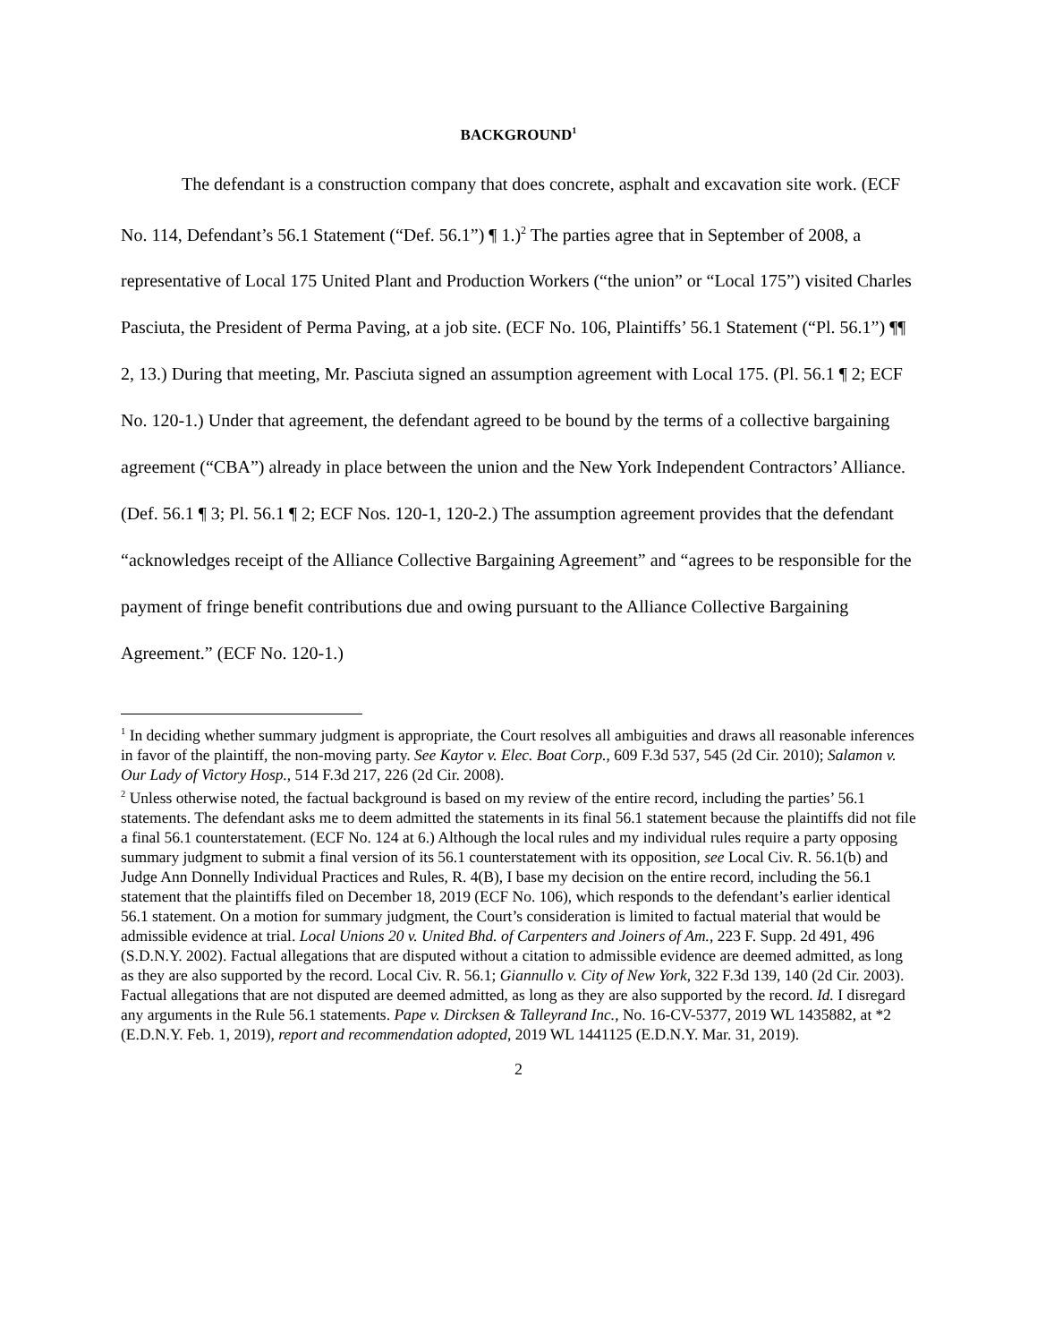BACKGROUND<sup>1</sup>
The defendant is a construction company that does concrete, asphalt and excavation site work. (ECF No. 114, Defendant’s 56.1 Statement (“Def. 56.1”) ¶ 1.)<sup>2</sup> The parties agree that in September of 2008, a representative of Local 175 United Plant and Production Workers (“the union” or “Local 175”) visited Charles Pasciuta, the President of Perma Paving, at a job site. (ECF No. 106, Plaintiffs’ 56.1 Statement (“Pl. 56.1”) ¶¶ 2, 13.) During that meeting, Mr. Pasciuta signed an assumption agreement with Local 175. (Pl. 56.1 ¶ 2; ECF No. 120-1.) Under that agreement, the defendant agreed to be bound by the terms of a collective bargaining agreement (“CBA”) already in place between the union and the New York Independent Contractors’ Alliance. (Def. 56.1 ¶ 3; Pl. 56.1 ¶ 2; ECF Nos. 120-1, 120-2.) The assumption agreement provides that the defendant “acknowledges receipt of the Alliance Collective Bargaining Agreement” and “agrees to be responsible for the payment of fringe benefit contributions due and owing pursuant to the Alliance Collective Bargaining Agreement.” (ECF No. 120-1.)
<sup>1</sup> In deciding whether summary judgment is appropriate, the Court resolves all ambiguities and draws all reasonable inferences in favor of the plaintiff, the non-moving party. See Kaytor v. Elec. Boat Corp., 609 F.3d 537, 545 (2d Cir. 2010); Salamon v. Our Lady of Victory Hosp., 514 F.3d 217, 226 (2d Cir. 2008).
<sup>2</sup> Unless otherwise noted, the factual background is based on my review of the entire record, including the parties’ 56.1 statements. The defendant asks me to deem admitted the statements in its final 56.1 statement because the plaintiffs did not file a final 56.1 counterstatement. (ECF No. 124 at 6.) Although the local rules and my individual rules require a party opposing summary judgment to submit a final version of its 56.1 counterstatement with its opposition, see Local Civ. R. 56.1(b) and Judge Ann Donnelly Individual Practices and Rules, R. 4(B), I base my decision on the entire record, including the 56.1 statement that the plaintiffs filed on December 18, 2019 (ECF No. 106), which responds to the defendant’s earlier identical 56.1 statement. On a motion for summary judgment, the Court’s consideration is limited to factual material that would be admissible evidence at trial. Local Unions 20 v. United Bhd. of Carpenters and Joiners of Am., 223 F. Supp. 2d 491, 496 (S.D.N.Y. 2002). Factual allegations that are disputed without a citation to admissible evidence are deemed admitted, as long as they are also supported by the record. Local Civ. R. 56.1; Giannullo v. City of New York, 322 F.3d 139, 140 (2d Cir. 2003). Factual allegations that are not disputed are deemed admitted, as long as they are also supported by the record. Id. I disregard any arguments in the Rule 56.1 statements. Pape v. Dircksen & Talleyrand Inc., No. 16-CV-5377, 2019 WL 1435882, at *2 (E.D.N.Y. Feb. 1, 2019), report and recommendation adopted, 2019 WL 1441125 (E.D.N.Y. Mar. 31, 2019).
2